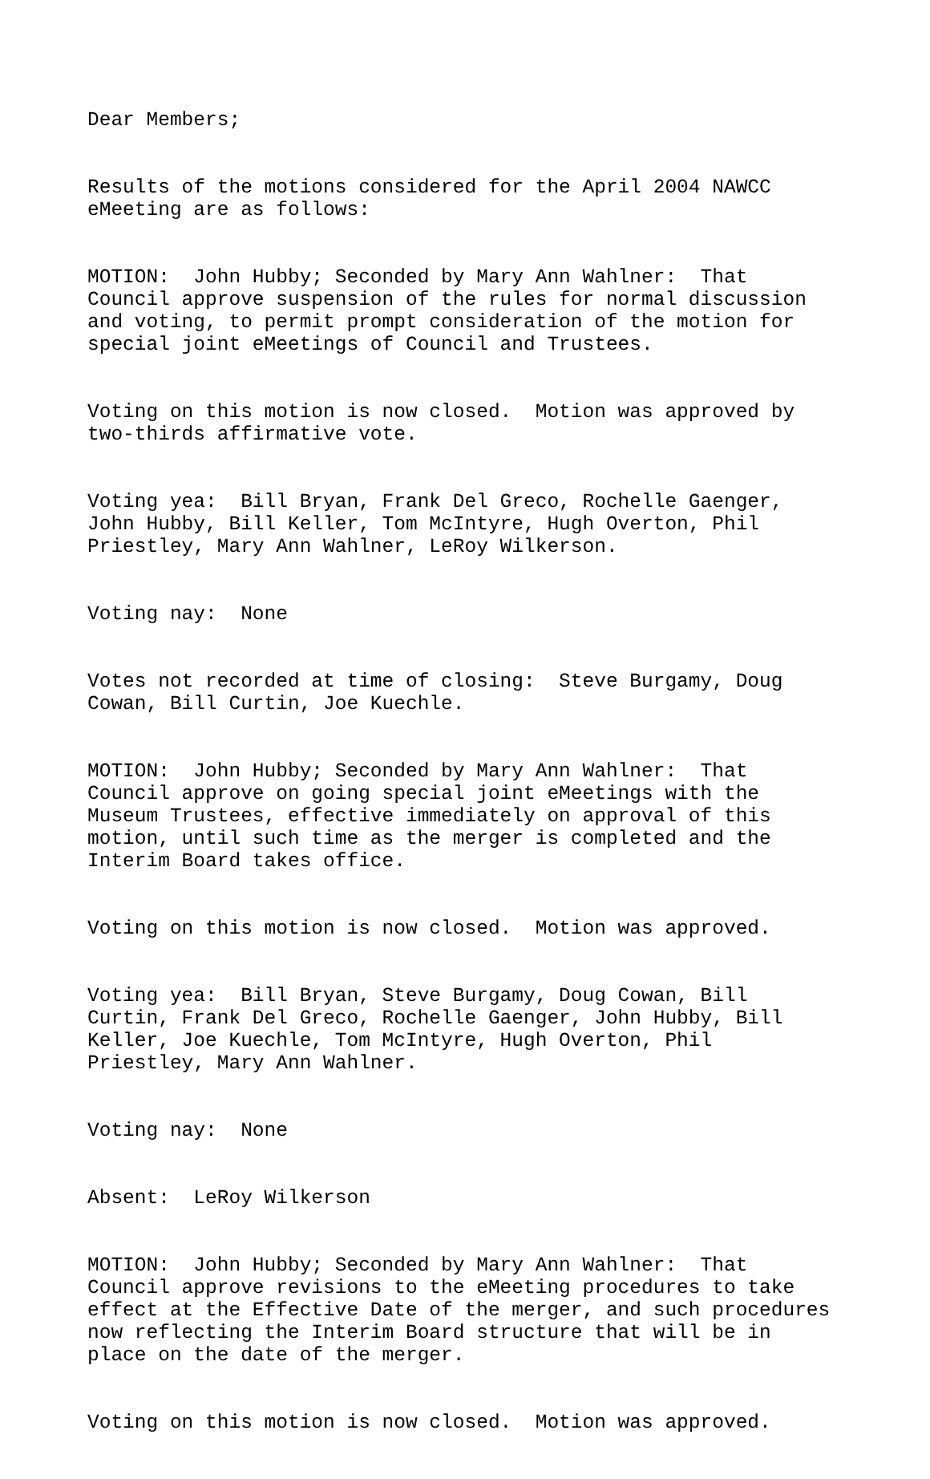Dear Members;
Results of the motions considered for the April 2004 NAWCC eMeeting are as follows:
MOTION: John Hubby; Seconded by Mary Ann Wahlner: That Council approve suspension of the rules for normal discussion and voting, to permit prompt consideration of the motion for special joint eMeetings of Council and Trustees.
Voting on this motion is now closed. Motion was approved by two-thirds affirmative vote.
Voting yea: Bill Bryan, Frank Del Greco, Rochelle Gaenger, John Hubby, Bill Keller, Tom McIntyre, Hugh Overton, Phil Priestley, Mary Ann Wahlner, LeRoy Wilkerson.
Voting nay: None
Votes not recorded at time of closing: Steve Burgamy, Doug Cowan, Bill Curtin, Joe Kuechle.
MOTION: John Hubby; Seconded by Mary Ann Wahlner: That Council approve on going special joint eMeetings with the Museum Trustees, effective immediately on approval of this motion, until such time as the merger is completed and the Interim Board takes office.
Voting on this motion is now closed. Motion was approved.
Voting yea: Bill Bryan, Steve Burgamy, Doug Cowan, Bill Curtin, Frank Del Greco, Rochelle Gaenger, John Hubby, Bill Keller, Joe Kuechle, Tom McIntyre, Hugh Overton, Phil Priestley, Mary Ann Wahlner.
Voting nay: None
Absent: LeRoy Wilkerson
MOTION: John Hubby; Seconded by Mary Ann Wahlner: That Council approve revisions to the eMeeting procedures to take effect at the Effective Date of the merger, and such procedures now reflecting the Interim Board structure that will be in place on the date of the merger.
Voting on this motion is now closed. Motion was approved.